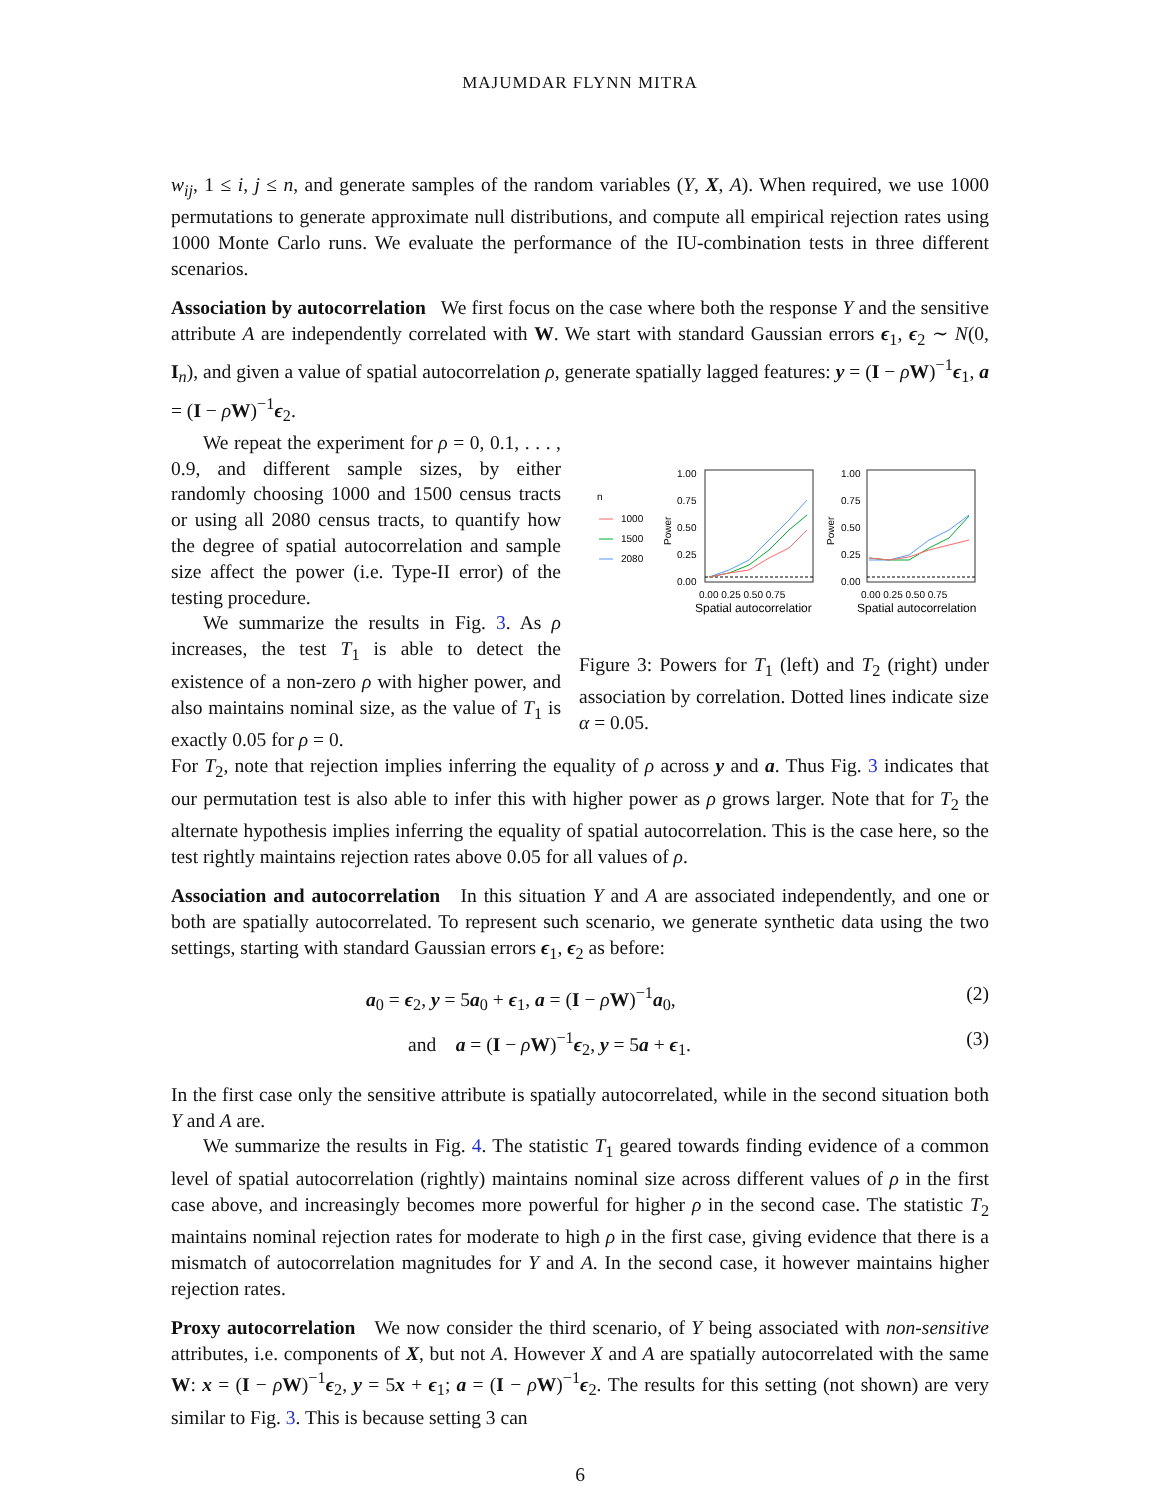MAJUMDAR FLYNN MITRA
w<sub>ij</sub>, 1 ≤ i, j ≤ n, and generate samples of the random variables (Y, X, A). When required, we use 1000 permutations to generate approximate null distributions, and compute all empirical rejection rates using 1000 Monte Carlo runs. We evaluate the performance of the IU-combination tests in three different scenarios.
Association by autocorrelation We first focus on the case where both the response Y and the sensitive attribute A are independently correlated with W. We start with standard Gaussian errors ϵ<sub>1</sub>, ϵ<sub>2</sub> ∼ N(0, I<sub>n</sub>), and given a value of spatial autocorrelation ρ, generate spatially lagged features: y = (I − ρW)<sup>−1</sup>ϵ<sub>1</sub>, a = (I − ρW)<sup>−1</sup>ϵ<sub>2</sub>.
We repeat the experiment for ρ = 0, 0.1, . . . , 0.9, and different sample sizes, by either randomly choosing 1000 and 1500 census tracts or using all 2080 census tracts, to quantify how the degree of spatial autocorrelation and sample size affect the power (i.e. Type-II error) of the testing procedure.
We summarize the results in Fig. 3. As ρ increases, the test T<sub>1</sub> is able to detect the existence of a non-zero ρ with higher power, and also maintains nominal size, as the value of T<sub>1</sub> is exactly 0.05 for ρ = 0.
n
1000
1500
2080
1.00
0.75
0.50
0.25
0.00
Power
0.00 0.25 0.50 0.75
Spatial autocorrelatior
1.00
0.75
0.50
0.25
0.00
Power
0.00 0.25 0.50 0.75
Spatial autocorrelation
Figure 3: Powers for T<sub>1</sub> (left) and T<sub>2</sub> (right) under association by correlation. Dotted lines indicate size α = 0.05.
For T<sub>2</sub>, note that rejection implies inferring the equality of ρ across y and a. Thus Fig. 3 indicates that our permutation test is also able to infer this with higher power as ρ grows larger. Note that for T<sub>2</sub> the alternate hypothesis implies inferring the equality of spatial autocorrelation. This is the case here, so the test rightly maintains rejection rates above 0.05 for all values of ρ.
Association and autocorrelation In this situation Y and A are associated independently, and one or both are spatially autocorrelated. To represent such scenario, we generate synthetic data using the two settings, starting with standard Gaussian errors ϵ<sub>1</sub>, ϵ<sub>2</sub> as before:
a<sub>0</sub> = ϵ<sub>2</sub>, y = 5a<sub>0</sub> + ϵ<sub>1</sub>, a = (I − ρW)<sup>−1</sup>a<sub>0</sub>, (2)
and a = (I − ρW)<sup>−1</sup>ϵ<sub>2</sub>, y = 5a + ϵ<sub>1</sub>. (3)
In the first case only the sensitive attribute is spatially autocorrelated, while in the second situation both Y and A are.
We summarize the results in Fig. 4. The statistic T<sub>1</sub> geared towards finding evidence of a common level of spatial autocorrelation (rightly) maintains nominal size across different values of ρ in the first case above, and increasingly becomes more powerful for higher ρ in the second case. The statistic T<sub>2</sub> maintains nominal rejection rates for moderate to high ρ in the first case, giving evidence that there is a mismatch of autocorrelation magnitudes for Y and A. In the second case, it however maintains higher rejection rates.
Proxy autocorrelation We now consider the third scenario, of Y being associated with non-sensitive attributes, i.e. components of X, but not A. However X and A are spatially autocorrelated with the same W: x = (I − ρW)<sup>−1</sup>ϵ<sub>2</sub>, y = 5x + ϵ<sub>1</sub>; a = (I − ρW)<sup>−1</sup>ϵ<sub>2</sub>. The results for this setting (not shown) are very similar to Fig. 3. This is because setting 3 can
6